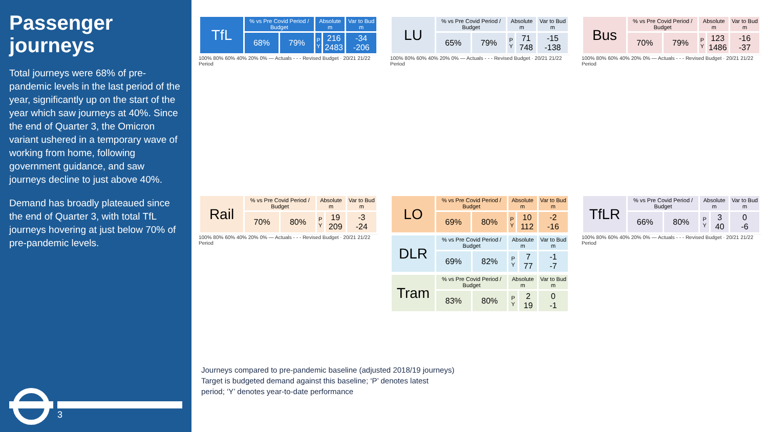Passenger journeys
Total journeys were 68% of pre-pandemic levels in the last period of the year, significantly up on the start of the year which saw journeys at 40%. Since the end of Quarter 3, the Omicron variant ushered in a temporary wave of working from home, following government guidance, and saw journeys decline to just above 40%.
Demand has broadly plateaued since the end of Quarter 3, with total TfL journeys hovering at just below 70% of pre-pandemic levels.
3
| TfL | % vs Pre Covid Period / Budget | | Absolute m | | Var to Bud m |
| | 68% | 79% | P Y | 216 2483 | -34 -206 |
100% 80% 60% 40% 20% 0% — Actuals - - - Revised Budget · 20/21 21/22 Period
| LU | % vs Pre Covid Period / Budget | | Absolute m | | Var to Bud m |
| | 65% | 79% | P Y | 71 748 | -15 -138 |
100% 80% 60% 40% 20% 0% — Actuals - - - Revised Budget · 20/21 21/22 Period
| Bus | % vs Pre Covid Period / Budget | | Absolute m | | Var to Bud m |
| | 70% | 79% | P Y | 123 1486 | -16 -37 |
100% 80% 60% 40% 20% 0% — Actuals - - - Revised Budget · 20/21 21/22 Period
| Rail | % vs Pre Covid Period / Budget | | Absolute m | | Var to Bud m |
| | 70% | 80% | P Y | 19 209 | -3 -24 |
100% 80% 60% 40% 20% 0% — Actuals - - - Revised Budget · 20/21 21/22 Period
| LO | % vs Pre Covid Period / Budget | | Absolute m | | Var to Bud m |
| | 69% | 80% | P Y | 10 112 | -2 -16 |
| DLR | % vs Pre Covid Period / Budget | | Absolute m | | Var to Bud m |
| | 69% | 82% | P Y | 7 77 | -1 -7 |
| Tram | % vs Pre Covid Period / Budget | | Absolute m | | Var to Bud m |
| | 83% | 80% | P Y | 2 19 | 0 -1 |
| TfLR | % vs Pre Covid Period / Budget | | Absolute m | | Var to Bud m |
| | 66% | 80% | P Y | 3 40 | 0 -6 |
100% 80% 60% 40% 20% 0% — Actuals - - - Revised Budget · 20/21 21/22 Period
Journeys compared to pre-pandemic baseline (adjusted 2018/19 journeys)
Target is budgeted demand against this baseline; ‘P’ denotes latest
period; ‘Y’ denotes year-to-date performance